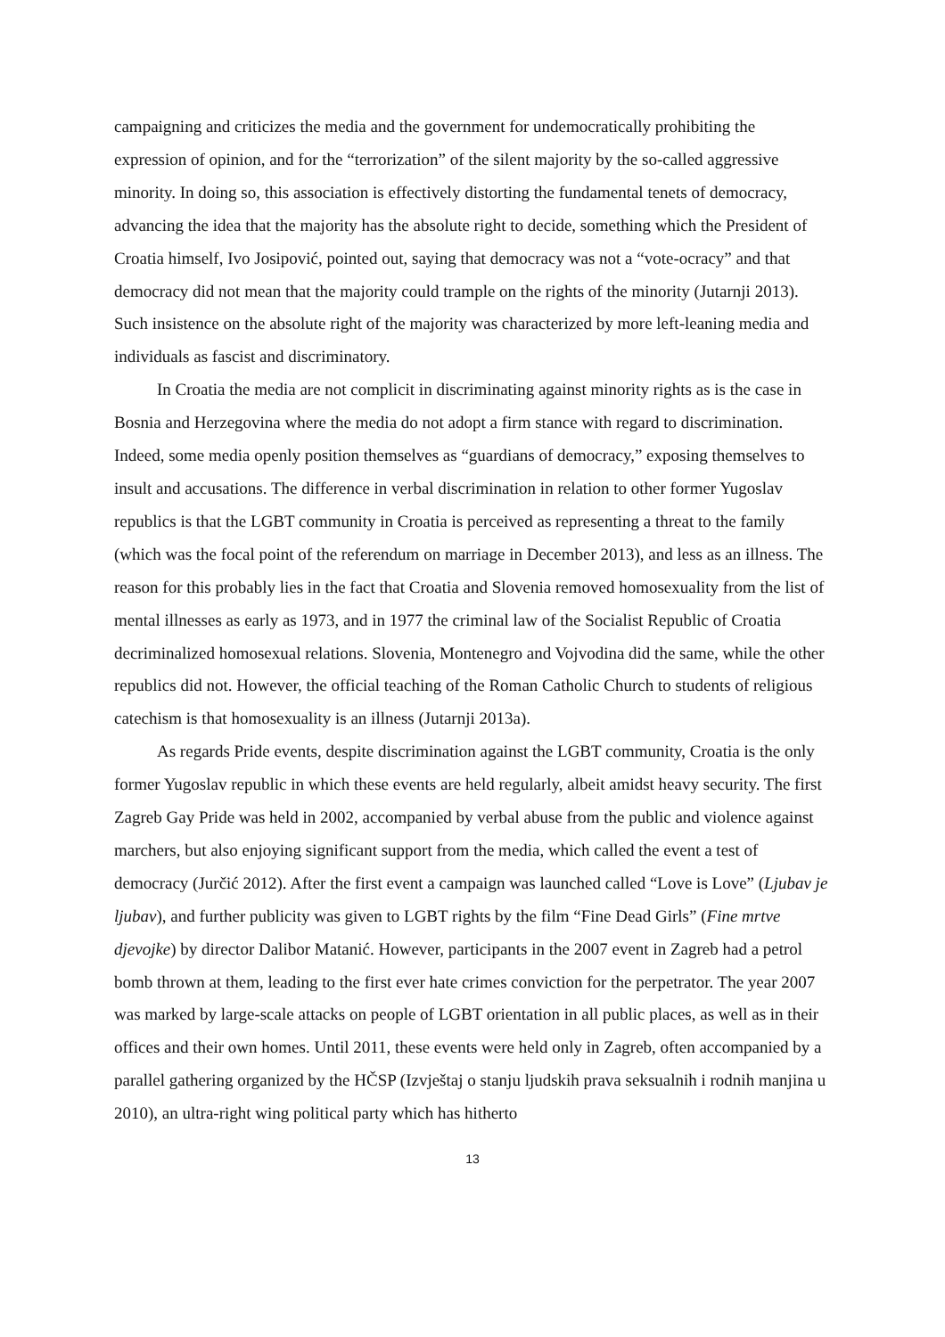campaigning and criticizes the media and the government for undemocratically prohibiting the expression of opinion, and for the “terrorization” of the silent majority by the so-called aggressive minority. In doing so, this association is effectively distorting the fundamental tenets of democracy, advancing the idea that the majority has the absolute right to decide, something which the President of Croatia himself, Ivo Josipović, pointed out, saying that democracy was not a “vote-ocracy” and that democracy did not mean that the majority could trample on the rights of the minority (Jutarnji 2013). Such insistence on the absolute right of the majority was characterized by more left-leaning media and individuals as fascist and discriminatory.
In Croatia the media are not complicit in discriminating against minority rights as is the case in Bosnia and Herzegovina where the media do not adopt a firm stance with regard to discrimination. Indeed, some media openly position themselves as “guardians of democracy,” exposing themselves to insult and accusations. The difference in verbal discrimination in relation to other former Yugoslav republics is that the LGBT community in Croatia is perceived as representing a threat to the family (which was the focal point of the referendum on marriage in December 2013), and less as an illness. The reason for this probably lies in the fact that Croatia and Slovenia removed homosexuality from the list of mental illnesses as early as 1973, and in 1977 the criminal law of the Socialist Republic of Croatia decriminalized homosexual relations. Slovenia, Montenegro and Vojvodina did the same, while the other republics did not. However, the official teaching of the Roman Catholic Church to students of religious catechism is that homosexuality is an illness (Jutarnji 2013a).
As regards Pride events, despite discrimination against the LGBT community, Croatia is the only former Yugoslav republic in which these events are held regularly, albeit amidst heavy security. The first Zagreb Gay Pride was held in 2002, accompanied by verbal abuse from the public and violence against marchers, but also enjoying significant support from the media, which called the event a test of democracy (Jurčić 2012). After the first event a campaign was launched called “Love is Love” (Ljubav je ljubav), and further publicity was given to LGBT rights by the film “Fine Dead Girls” (Fine mrtve djevojke) by director Dalibor Matanić. However, participants in the 2007 event in Zagreb had a petrol bomb thrown at them, leading to the first ever hate crimes conviction for the perpetrator. The year 2007 was marked by large-scale attacks on people of LGBT orientation in all public places, as well as in their offices and their own homes. Until 2011, these events were held only in Zagreb, often accompanied by a parallel gathering organized by the HČSP (Izvještaj o stanju ljudskih prava seksualnih i rodnih manjina u 2010), an ultra-right wing political party which has hitherto
13